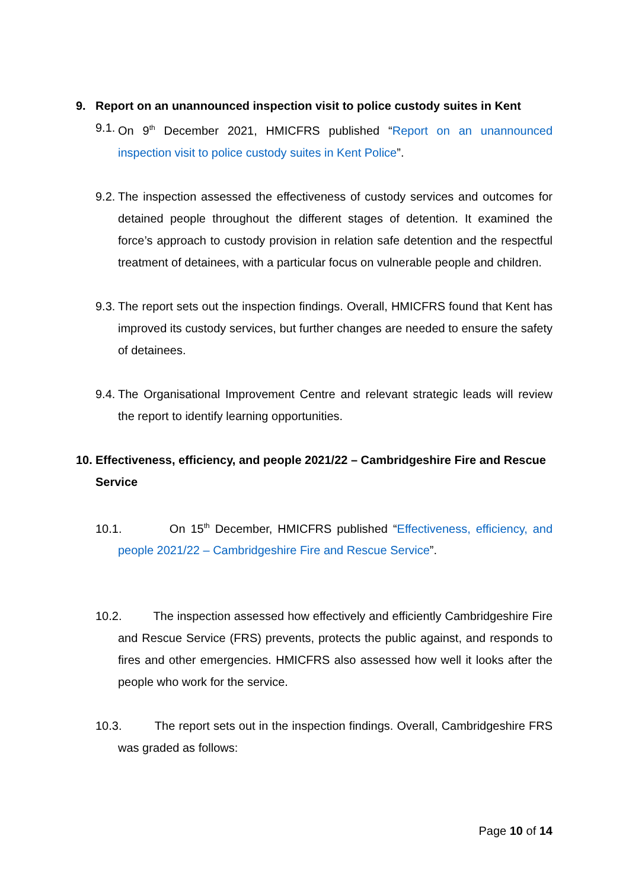9. Report on an unannounced inspection visit to police custody suites in Kent
9.1. On 9<sup>th</sup> December 2021, HMICFRS published “Report on an unannounced inspection visit to police custody suites in Kent Police”.
9.2. The inspection assessed the effectiveness of custody services and outcomes for detained people throughout the different stages of detention. It examined the force’s approach to custody provision in relation safe detention and the respectful treatment of detainees, with a particular focus on vulnerable people and children.
9.3. The report sets out the inspection findings. Overall, HMICFRS found that Kent has improved its custody services, but further changes are needed to ensure the safety of detainees.
9.4. The Organisational Improvement Centre and relevant strategic leads will review the report to identify learning opportunities.
10. Effectiveness, efficiency, and people 2021/22 – Cambridgeshire Fire and Rescue Service
10.1. On 15<sup>th</sup> December, HMICFRS published “Effectiveness, efficiency, and people 2021/22 – Cambridgeshire Fire and Rescue Service”.
10.2. The inspection assessed how effectively and efficiently Cambridgeshire Fire and Rescue Service (FRS) prevents, protects the public against, and responds to fires and other emergencies. HMICFRS also assessed how well it looks after the people who work for the service.
10.3. The report sets out in the inspection findings. Overall, Cambridgeshire FRS was graded as follows:
Page 10 of 14